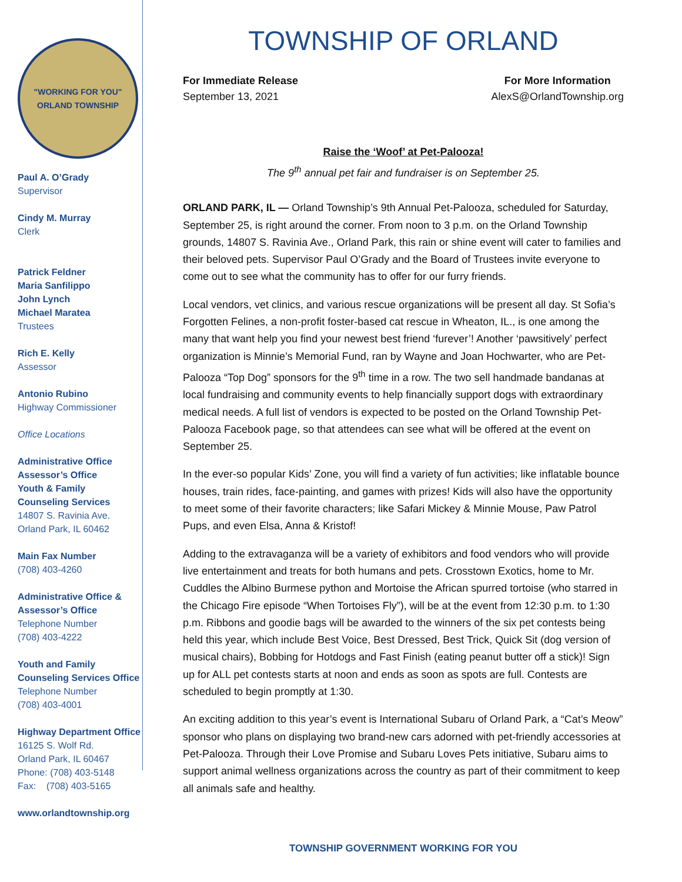"WORKING FOR YOU"
ORLAND TOWNSHIP
Paul A. O’Grady
Supervisor
Cindy M. Murray
Clerk
Patrick Feldner
Maria Sanfilippo
John Lynch
Michael Maratea
Trustees
Rich E. Kelly
Assessor
Antonio Rubino
Highway Commissioner
Office Locations
Administrative Office
Assessor’s Office
Youth & Family
Counseling Services
14807 S. Ravinia Ave.
Orland Park, IL 60462
Main Fax Number
(708) 403-4260
Administrative Office &
Assessor’s Office
Telephone Number
(708) 403-4222
Youth and Family
Counseling Services Office
Telephone Number
(708) 403-4001
Highway Department Office
16125 S. Wolf Rd.
Orland Park, IL 60467
Phone: (708) 403-5148
Fax: (708) 403-5165
www.orlandtownship.org
TOWNSHIP OF ORLAND
For Immediate Release
September 13, 2021
For More Information
AlexS@OrlandTownship.org
Raise the ‘Woof’ at Pet-Palooza!
The 9<sup>th</sup> annual pet fair and fundraiser is on September 25.
ORLAND PARK, IL — Orland Township’s 9th Annual Pet-Palooza, scheduled for Saturday, September 25, is right around the corner. From noon to 3 p.m. on the Orland Township grounds, 14807 S. Ravinia Ave., Orland Park, this rain or shine event will cater to families and their beloved pets. Supervisor Paul O’Grady and the Board of Trustees invite everyone to come out to see what the community has to offer for our furry friends.
Local vendors, vet clinics, and various rescue organizations will be present all day. St Sofia’s Forgotten Felines, a non-profit foster-based cat rescue in Wheaton, IL., is one among the many that want help you find your newest best friend ‘furever’! Another ‘pawsitively’ perfect organization is Minnie’s Memorial Fund, ran by Wayne and Joan Hochwarter, who are Pet-Palooza “Top Dog” sponsors for the 9<sup>th</sup> time in a row. The two sell handmade bandanas at local fundraising and community events to help financially support dogs with extraordinary medical needs. A full list of vendors is expected to be posted on the Orland Township Pet-Palooza Facebook page, so that attendees can see what will be offered at the event on September 25.
In the ever-so popular Kids’ Zone, you will find a variety of fun activities; like inflatable bounce houses, train rides, face-painting, and games with prizes! Kids will also have the opportunity to meet some of their favorite characters; like Safari Mickey & Minnie Mouse, Paw Patrol Pups, and even Elsa, Anna & Kristof!
Adding to the extravaganza will be a variety of exhibitors and food vendors who will provide live entertainment and treats for both humans and pets. Crosstown Exotics, home to Mr. Cuddles the Albino Burmese python and Mortoise the African spurred tortoise (who starred in the Chicago Fire episode “When Tortoises Fly”), will be at the event from 12:30 p.m. to 1:30 p.m. Ribbons and goodie bags will be awarded to the winners of the six pet contests being held this year, which include Best Voice, Best Dressed, Best Trick, Quick Sit (dog version of musical chairs), Bobbing for Hotdogs and Fast Finish (eating peanut butter off a stick)! Sign up for ALL pet contests starts at noon and ends as soon as spots are full. Contests are scheduled to begin promptly at 1:30.
An exciting addition to this year’s event is International Subaru of Orland Park, a “Cat’s Meow” sponsor who plans on displaying two brand-new cars adorned with pet-friendly accessories at Pet-Palooza. Through their Love Promise and Subaru Loves Pets initiative, Subaru aims to support animal wellness organizations across the country as part of their commitment to keep all animals safe and healthy.
TOWNSHIP GOVERNMENT WORKING FOR YOU